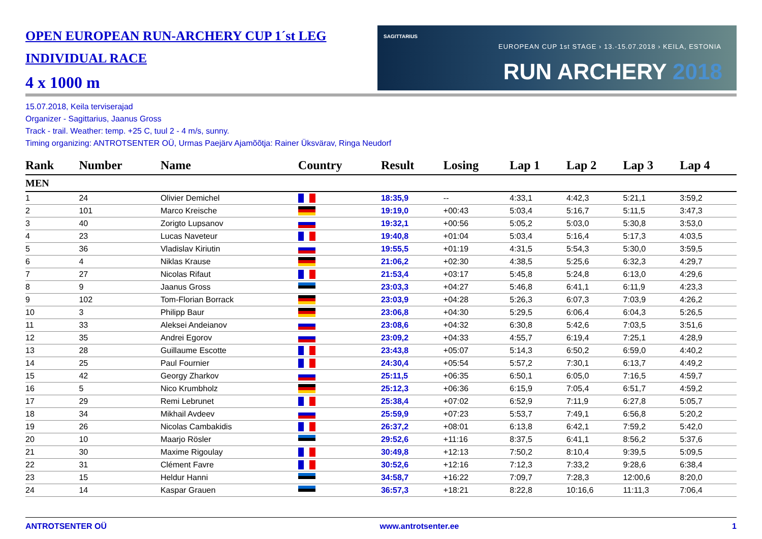OPEN EUROPEAN RUN-ARCHERY CUP 1´st LEG
INDIVIDUAL RACE
4 x 1000 m
SAGITTARIUS
EUROPEAN CUP 1st STAGE › 13.-15.07.2018 › KEILA, ESTONIA
RUN ARCHERY 2018
15.07.2018, Keila terviserajad
Organizer - Sagittarius, Jaanus Gross
Track - trail. Weather: temp. +25 C, tuul 2 - 4 m/s, sunny.
Timing organizing: ANTROTSENTER OÜ, Urmas Paejärv Ajamõõtja: Rainer Üksvärav, Ringa Neudorf
| Rank | Number | Name | Country | Result | Losing | Lap 1 | Lap 2 | Lap 3 | Lap 4 |
| --- | --- | --- | --- | --- | --- | --- | --- | --- | --- |
| MEN | | | | | | | | | |
| 1 | 24 | Olivier Demichel | | 18:35,9 | -- | 4:33,1 | 4:42,3 | 5:21,1 | 3:59,2 |
| 2 | 101 | Marco Kreische | | 19:19,0 | +00:43 | 5:03,4 | 5:16,7 | 5:11,5 | 3:47,3 |
| 3 | 40 | Zorigto Lupsanov | | 19:32,1 | +00:56 | 5:05,2 | 5:03,0 | 5:30,8 | 3:53,0 |
| 4 | 23 | Lucas Naveteur | | 19:40,8 | +01:04 | 5:03,4 | 5:16,4 | 5:17,3 | 4:03,5 |
| 5 | 36 | Vladislav Kiriutin | | 19:55,5 | +01:19 | 4:31,5 | 5:54,3 | 5:30,0 | 3:59,5 |
| 6 | 4 | Niklas Krause | | 21:06,2 | +02:30 | 4:38,5 | 5:25,6 | 6:32,3 | 4:29,7 |
| 7 | 27 | Nicolas Rifaut | | 21:53,4 | +03:17 | 5:45,8 | 5:24,8 | 6:13,0 | 4:29,6 |
| 8 | 9 | Jaanus Gross | | 23:03,3 | +04:27 | 5:46,8 | 6:41,1 | 6:11,9 | 4:23,3 |
| 9 | 102 | Tom-Florian Borrack | | 23:03,9 | +04:28 | 5:26,3 | 6:07,3 | 7:03,9 | 4:26,2 |
| 10 | 3 | Philipp Baur | | 23:06,8 | +04:30 | 5:29,5 | 6:06,4 | 6:04,3 | 5:26,5 |
| 11 | 33 | Aleksei Andeianov | | 23:08,6 | +04:32 | 6:30,8 | 5:42,6 | 7:03,5 | 3:51,6 |
| 12 | 35 | Andrei Egorov | | 23:09,2 | +04:33 | 4:55,7 | 6:19,4 | 7:25,1 | 4:28,9 |
| 13 | 28 | Guillaume Escotte | | 23:43,8 | +05:07 | 5:14,3 | 6:50,2 | 6:59,0 | 4:40,2 |
| 14 | 25 | Paul Fournier | | 24:30,4 | +05:54 | 5:57,2 | 7:30,1 | 6:13,7 | 4:49,2 |
| 15 | 42 | Georgy Zharkov | | 25:11,5 | +06:35 | 6:50,1 | 6:05,0 | 7:16,5 | 4:59,7 |
| 16 | 5 | Nico Krumbholz | | 25:12,3 | +06:36 | 6:15,9 | 7:05,4 | 6:51,7 | 4:59,2 |
| 17 | 29 | Remi Lebrunet | | 25:38,4 | +07:02 | 6:52,9 | 7:11,9 | 6:27,8 | 5:05,7 |
| 18 | 34 | Mikhail Avdeev | | 25:59,9 | +07:23 | 5:53,7 | 7:49,1 | 6:56,8 | 5:20,2 |
| 19 | 26 | Nicolas Cambakidis | | 26:37,2 | +08:01 | 6:13,8 | 6:42,1 | 7:59,2 | 5:42,0 |
| 20 | 10 | Maarjo Rösler | | 29:52,6 | +11:16 | 8:37,5 | 6:41,1 | 8:56,2 | 5:37,6 |
| 21 | 30 | Maxime Rigoulay | | 30:49,8 | +12:13 | 7:50,2 | 8:10,4 | 9:39,5 | 5:09,5 |
| 22 | 31 | Clément Favre | | 30:52,6 | +12:16 | 7:12,3 | 7:33,2 | 9:28,6 | 6:38,4 |
| 23 | 15 | Heldur Hanni | | 34:58,7 | +16:22 | 7:09,7 | 7:28,3 | 12:00,6 | 8:20,0 |
| 24 | 14 | Kaspar Grauen | | 36:57,3 | +18:21 | 8:22,8 | 10:16,6 | 11:11,3 | 7:06,4 |
ANTROTSENTER OÜ www.antrotsenter.ee 1